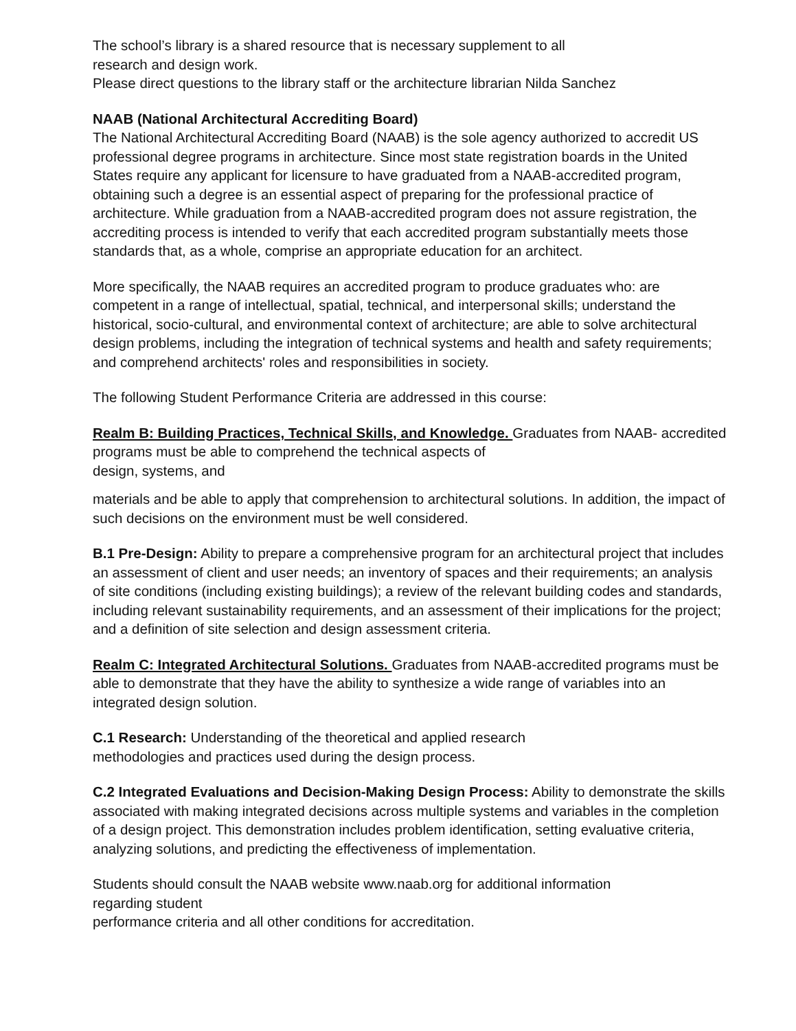The school’s library is a shared resource that is necessary supplement to all
research and design work.
Please direct questions to the library staff or the architecture librarian Nilda Sanchez
NAAB (National Architectural Accrediting Board)
The National Architectural Accrediting Board (NAAB) is the sole agency authorized to accredit US professional degree programs in architecture. Since most state registration boards in the United States require any applicant for licensure to have graduated from a NAAB-accredited program, obtaining such a degree is an essential aspect of preparing for the professional practice of architecture. While graduation from a NAAB-accredited program does not assure registration, the accrediting process is intended to verify that each accredited program substantially meets those standards that, as a whole, comprise an appropriate education for an architect.
More specifically, the NAAB requires an accredited program to produce graduates who: are competent in a range of intellectual, spatial, technical, and interpersonal skills; understand the historical, socio-cultural, and environmental context of architecture; are able to solve architectural design problems, including the integration of technical systems and health and safety requirements; and comprehend architects' roles and responsibilities in society.
The following Student Performance Criteria are addressed in this course:
Realm B: Building Practices, Technical Skills, and Knowledge. Graduates from NAAB- accredited programs must be able to comprehend the technical aspects of
design, systems, and
materials and be able to apply that comprehension to architectural solutions. In addition, the impact of such decisions on the environment must be well considered.
B.1 Pre-Design: Ability to prepare a comprehensive program for an architectural project that includes an assessment of client and user needs; an inventory of spaces and their requirements; an analysis of site conditions (including existing buildings); a review of the relevant building codes and standards, including relevant sustainability requirements, and an assessment of their implications for the project; and a definition of site selection and design assessment criteria.
Realm C: Integrated Architectural Solutions. Graduates from NAAB-accredited programs must be able to demonstrate that they have the ability to synthesize a wide range of variables into an integrated design solution.
C.1 Research: Understanding of the theoretical and applied research
methodologies and practices used during the design process.
C.2 Integrated Evaluations and Decision-Making Design Process: Ability to demonstrate the skills associated with making integrated decisions across multiple systems and variables in the completion of a design project. This demonstration includes problem identification, setting evaluative criteria, analyzing solutions, and predicting the effectiveness of implementation.
Students should consult the NAAB website www.naab.org for additional information
regarding student
performance criteria and all other conditions for accreditation.